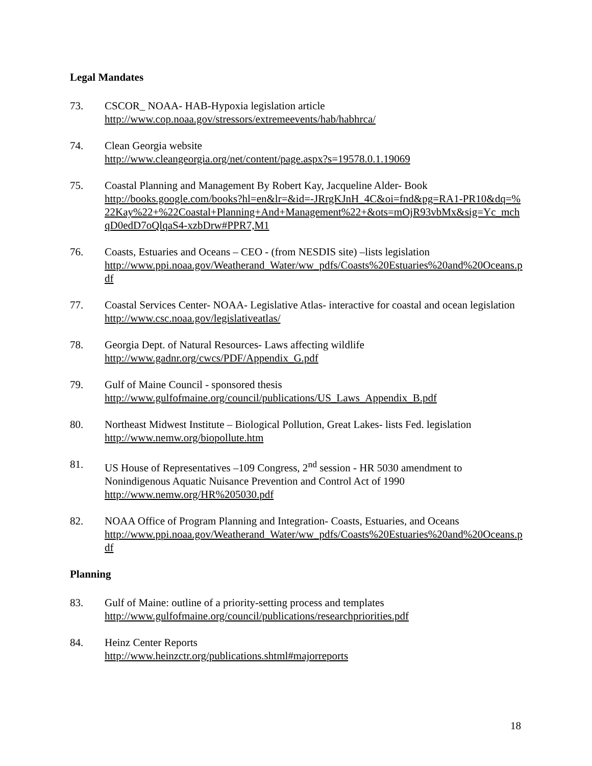Legal Mandates
73. CSCOR_ NOAA- HAB-Hypoxia legislation article
http://www.cop.noaa.gov/stressors/extremeevents/hab/habhrca/
74. Clean Georgia website
http://www.cleangeorgia.org/net/content/page.aspx?s=19578.0.1.19069
75. Coastal Planning and Management By Robert Kay, Jacqueline Alder- Book
http://books.google.com/books?hl=en&lr=&id=-JRrgKJnH_4C&oi=fnd&pg=RA1-PR10&dq=%22Kay%22+%22Coastal+Planning+And+Management%22+&ots=mOjR93vbMx&sig=Yc_mchqD0edD7oQlqaS4-xzbDrw#PPR7,M1
76. Coasts, Estuaries and Oceans – CEO - (from NESDIS site) –lists legislation
http://www.ppi.noaa.gov/Weatherand_Water/ww_pdfs/Coasts%20Estuaries%20and%20Oceans.pdf
77. Coastal Services Center- NOAA- Legislative Atlas- interactive for coastal and ocean legislation
http://www.csc.noaa.gov/legislativeatlas/
78. Georgia Dept. of Natural Resources- Laws affecting wildlife
http://www.gadnr.org/cwcs/PDF/Appendix_G.pdf
79. Gulf of Maine Council - sponsored thesis
http://www.gulfofmaine.org/council/publications/US_Laws_Appendix_B.pdf
80. Northeast Midwest Institute – Biological Pollution, Great Lakes- lists Fed. legislation
http://www.nemw.org/biopollute.htm
81. US House of Representatives –109 Congress, 2<sup>nd</sup> session - HR 5030 amendment to Nonindigenous Aquatic Nuisance Prevention and Control Act of 1990
http://www.nemw.org/HR%205030.pdf
82. NOAA Office of Program Planning and Integration- Coasts, Estuaries, and Oceans
http://www.ppi.noaa.gov/Weatherand_Water/ww_pdfs/Coasts%20Estuaries%20and%20Oceans.pdf
Planning
83. Gulf of Maine: outline of a priority-setting process and templates
http://www.gulfofmaine.org/council/publications/researchpriorities.pdf
84. Heinz Center Reports
http://www.heinzctr.org/publications.shtml#majorreports
18